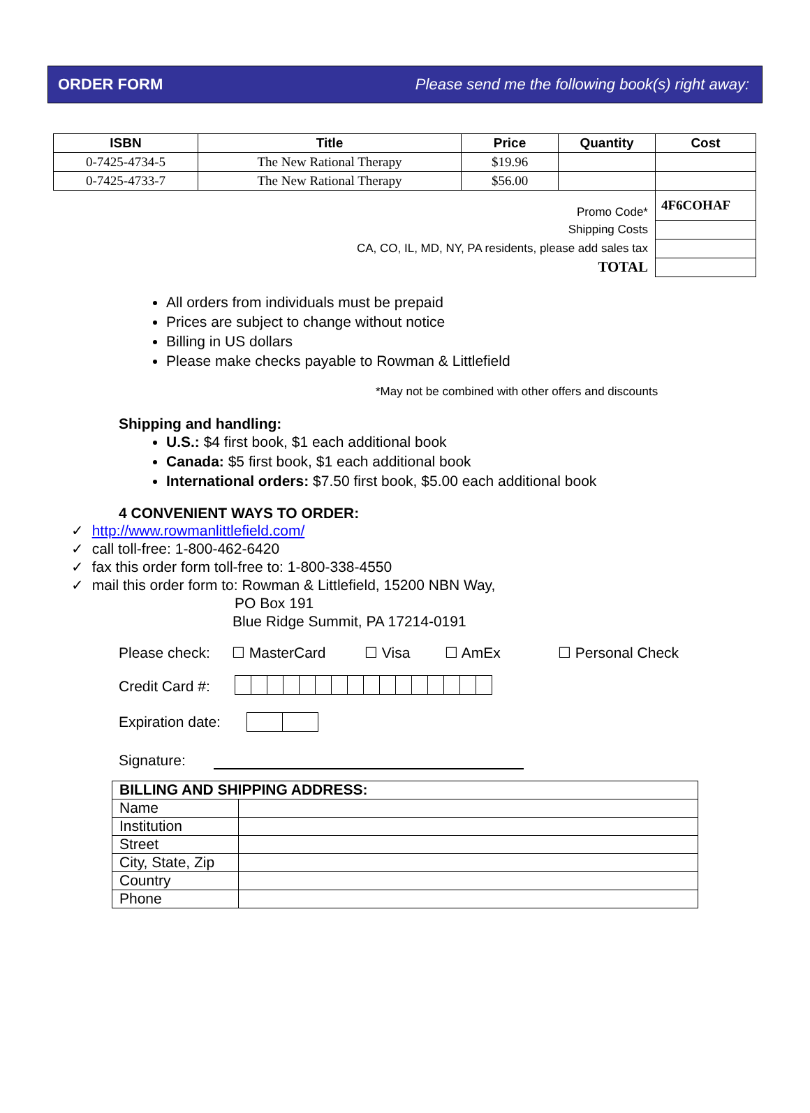ORDER FORM Please send me the following book(s) right away:
| ISBN | Title | Price | Quantity | Cost |
| --- | --- | --- | --- | --- |
| 0-7425-4734-5 | The New Rational Therapy | $19.96 | | |
| 0-7425-4733-7 | The New Rational Therapy | $56.00 | | |
| Promo Code* | | | | 4F6COHAF |
| Shipping Costs | | | | |
| CA, CO, IL, MD, NY, PA residents, please add sales tax | | | | |
| TOTAL | | | | |
All orders from individuals must be prepaid
Prices are subject to change without notice
Billing in US dollars
Please make checks payable to Rowman & Littlefield
*May not be combined with other offers and discounts
Shipping and handling:
U.S.: $4 first book, $1 each additional book
Canada: $5 first book, $1 each additional book
International orders: $7.50 first book, $5.00 each additional book
4 CONVENIENT WAYS TO ORDER:
✓ http://www.rowmanlittlefield.com/
✓ call toll-free: 1-800-462-6420
✓ fax this order form toll-free to: 1-800-338-4550
✓ mail this order form to: Rowman & Littlefield, 15200 NBN Way,
PO Box 191
Blue Ridge Summit, PA 17214-0191
Please check: ☐ MasterCard ☐ Visa ☐ AmEx ☐ Personal Check
Credit Card #:
Expiration date:
Signature:
| BILLING AND SHIPPING ADDRESS: | |
| --- | --- |
| Name | |
| Institution | |
| Street | |
| City, State, Zip | |
| Country | |
| Phone | |